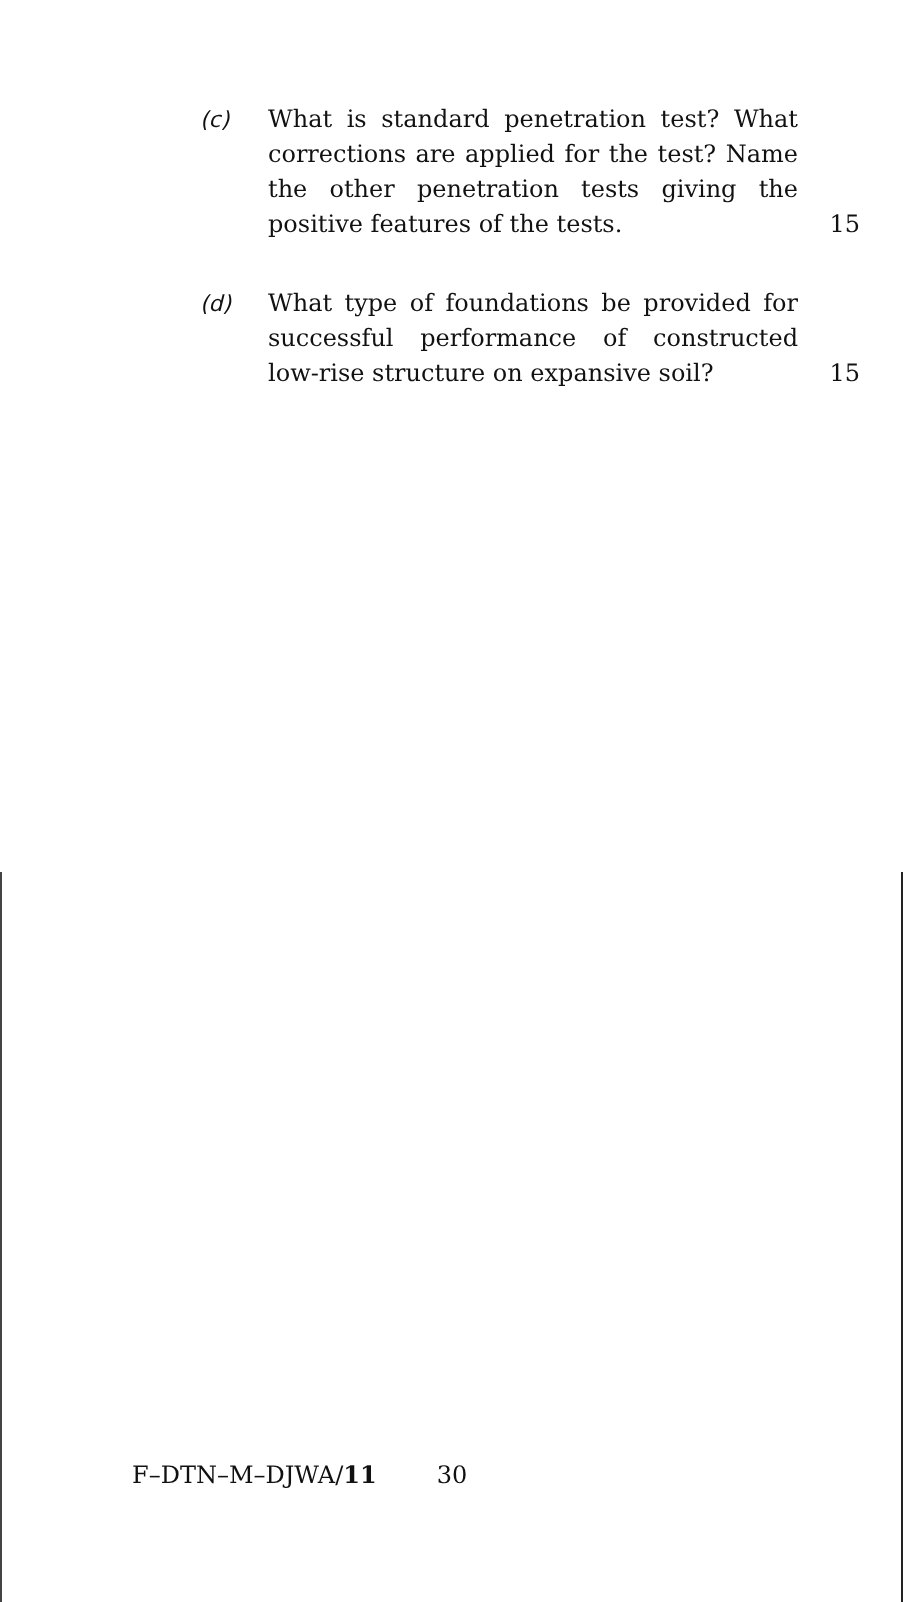(c) What is standard penetration test? What corrections are applied for the test? Name the other penetration tests giving the positive features of the tests.
15
(d) What type of foundations be provided for successful performance of constructed low-rise structure on expansive soil?
15
F–DTN–M–DJWA/11 30